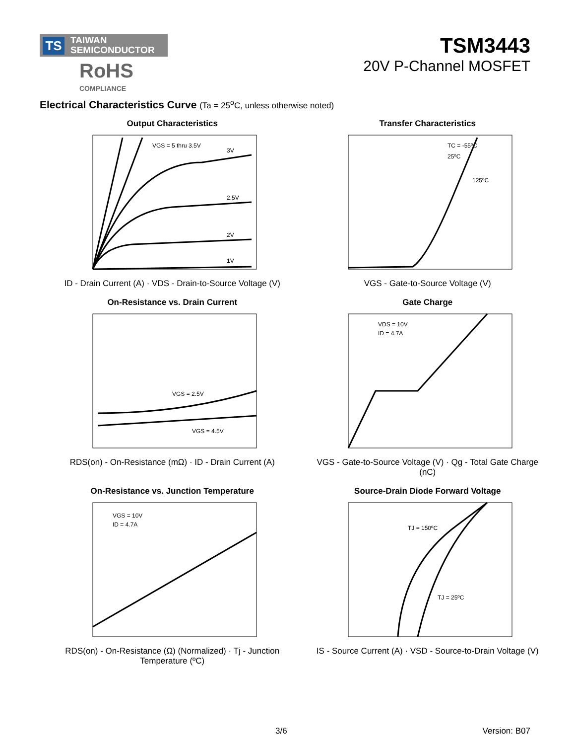TS TAIWAN
SEMICONDUCTOR
RoHS
COMPLIANCE
TSM3443
20V P-Channel MOSFET
Electrical Characteristics Curve (Ta = 25<sup>o</sup>C, unless otherwise noted)
Output Characteristics
VGS = 5 thru 3.5V
3V
2.5V
2V
1V
ID - Drain Current (A) · VDS - Drain-to-Source Voltage (V)
Transfer Characteristics
TC = -55ºC
25ºC
125ºC
VGS - Gate-to-Source Voltage (V)
On-Resistance vs. Drain Current
VGS = 2.5V
VGS = 4.5V
RDS(on) - On-Resistance (mΩ) · ID - Drain Current (A)
Gate Charge
VDS = 10V
ID = 4.7A
VGS - Gate-to-Source Voltage (V) · Qg - Total Gate Charge (nC)
On-Resistance vs. Junction Temperature
VGS = 10V
ID = 4.7A
RDS(on) - On-Resistance (Ω) (Normalized) · Tj - Junction Temperature (ºC)
Source-Drain Diode Forward Voltage
TJ = 150ºC
TJ = 25ºC
IS - Source Current (A) · VSD - Source-to-Drain Voltage (V)
3/6 Version: B07